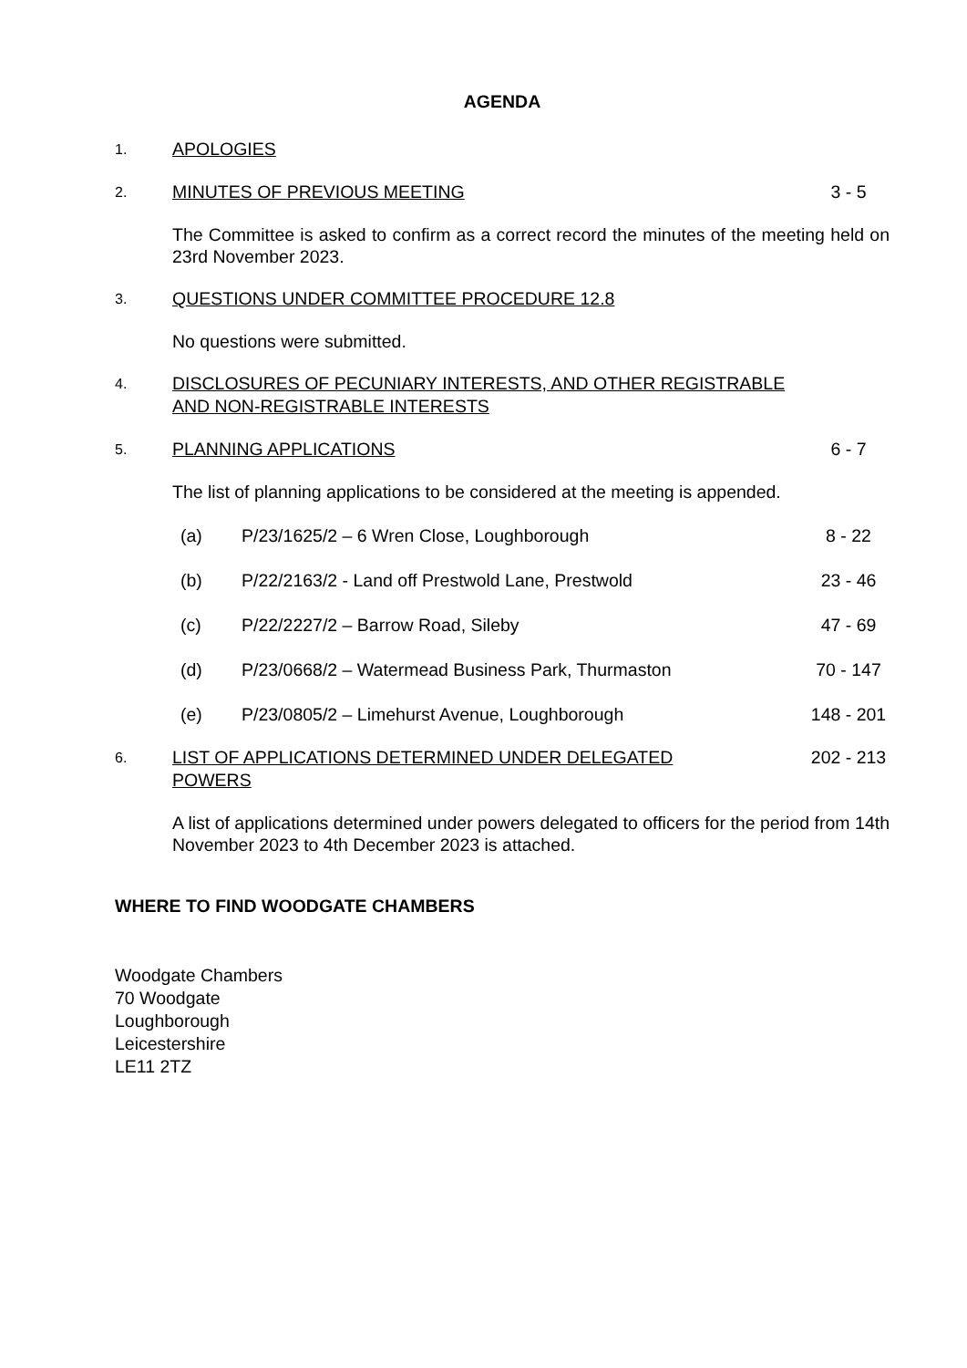AGENDA
1.
APOLOGIES
2.
MINUTES OF PREVIOUS MEETING 3 - 5
The Committee is asked to confirm as a correct record the minutes of the meeting held on 23rd November 2023.
3.
QUESTIONS UNDER COMMITTEE PROCEDURE 12.8
No questions were submitted.
4.
DISCLOSURES OF PECUNIARY INTERESTS, AND OTHER REGISTRABLE AND NON-REGISTRABLE INTERESTS
5.
PLANNING APPLICATIONS 6 - 7
The list of planning applications to be considered at the meeting is appended.
(a) P/23/1625/2 – 6 Wren Close, Loughborough
8 - 22
(b) P/22/2163/2 - Land off Prestwold Lane, Prestwold
23 - 46
(c) P/22/2227/2 – Barrow Road, Sileby
47 - 69
(d) P/23/0668/2 – Watermead Business Park, Thurmaston
70 - 147
(e) P/23/0805/2 – Limehurst Avenue, Loughborough
148 - 201
6.
LIST OF APPLICATIONS DETERMINED UNDER DELEGATED POWERS
202 - 213
A list of applications determined under powers delegated to officers for the period from 14th November 2023 to 4th December 2023 is attached.
WHERE TO FIND WOODGATE CHAMBERS
Woodgate Chambers
70 Woodgate
Loughborough
Leicestershire
LE11 2TZ